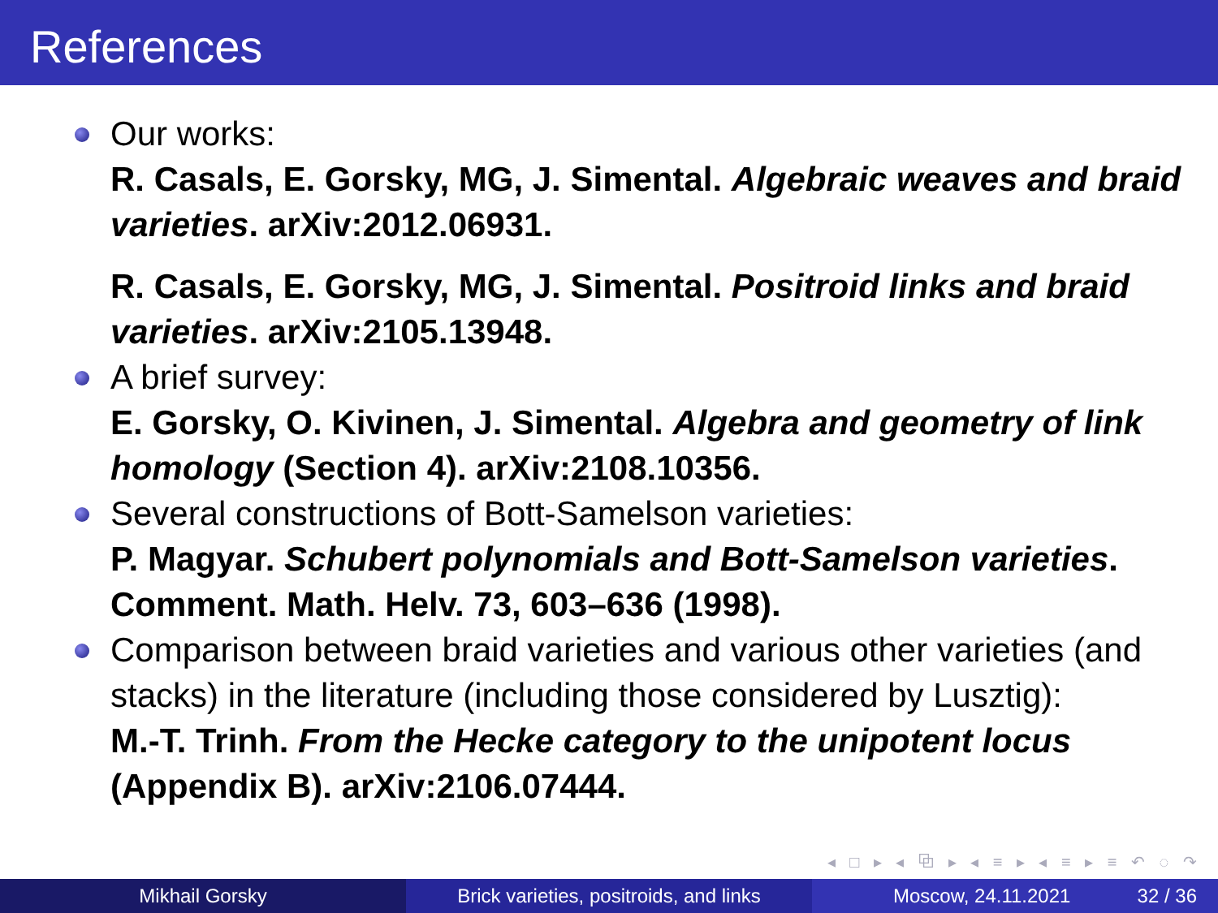References
Our works:
R. Casals, E. Gorsky, MG, J. Simental. Algebraic weaves and braid varieties. arXiv:2012.06931.
R. Casals, E. Gorsky, MG, J. Simental. Positroid links and braid varieties. arXiv:2105.13948.
A brief survey:
E. Gorsky, O. Kivinen, J. Simental. Algebra and geometry of link homology (Section 4). arXiv:2108.10356.
Several constructions of Bott-Samelson varieties:
P. Magyar. Schubert polynomials and Bott-Samelson varieties. Comment. Math. Helv. 73, 603–636 (1998).
Comparison between braid varieties and various other varieties (and stacks) in the literature (including those considered by Lusztig):
M.-T. Trinh. From the Hecke category to the unipotent locus (Appendix B). arXiv:2106.07444.
◂ □ ▸ ◂ ⧉ ▸ ◂ ≡ ▸ ◂ ≡ ▸ ≡ ↶ ◌ ↷
Mikhail Gorsky Brick varieties, positroids, and links
Moscow, 24.11.2021 32 / 36